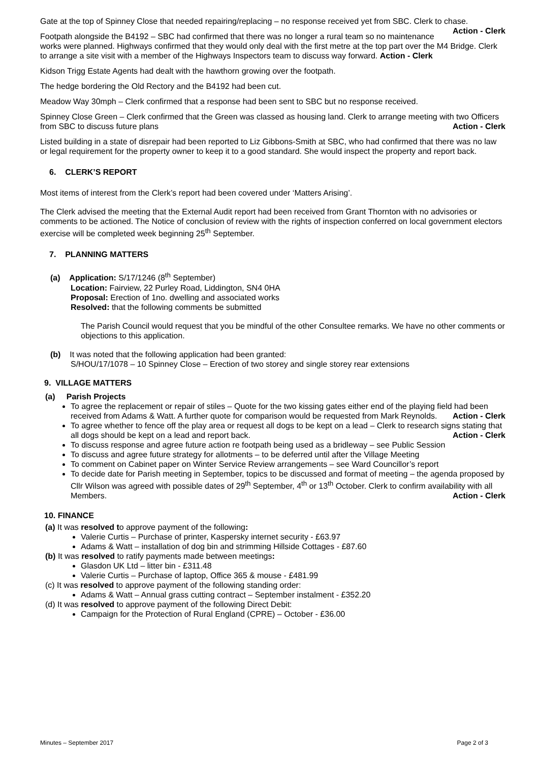Gate at the top of Spinney Close that needed repairing/replacing – no response received yet from SBC. Clerk to chase. Action - Clerk
Footpath alongside the B4192 – SBC had confirmed that there was no longer a rural team so no maintenance works were planned. Highways confirmed that they would only deal with the first metre at the top part over the M4 Bridge. Clerk to arrange a site visit with a member of the Highways Inspectors team to discuss way forward. Action - Clerk
Kidson Trigg Estate Agents had dealt with the hawthorn growing over the footpath.
The hedge bordering the Old Rectory and the B4192 had been cut.
Meadow Way 30mph – Clerk confirmed that a response had been sent to SBC but no response received.
Spinney Close Green – Clerk confirmed that the Green was classed as housing land. Clerk to arrange meeting with two Officers from SBC to discuss future plans Action - Clerk
Listed building in a state of disrepair had been reported to Liz Gibbons-Smith at SBC, who had confirmed that there was no law or legal requirement for the property owner to keep it to a good standard. She would inspect the property and report back.
6. CLERK’S REPORT
Most items of interest from the Clerk’s report had been covered under ‘Matters Arising’.
The Clerk advised the meeting that the External Audit report had been received from Grant Thornton with no advisories or comments to be actioned. The Notice of conclusion of review with the rights of inspection conferred on local government electors exercise will be completed week beginning 25<sup>th</sup> September.
7. PLANNING MATTERS
(a) Application: S/17/1246 (8<sup>th</sup> September)
Location: Fairview, 22 Purley Road, Liddington, SN4 0HA
Proposal: Erection of 1no. dwelling and associated works
Resolved: that the following comments be submitted
The Parish Council would request that you be mindful of the other Consultee remarks. We have no other comments or objections to this application.
(b) It was noted that the following application had been granted:
S/HOU/17/1078 – 10 Spinney Close – Erection of two storey and single storey rear extensions
9. VILLAGE MATTERS
(a) Parish Projects
To agree the replacement or repair of stiles – Quote for the two kissing gates either end of the playing field had been received from Adams & Watt. A further quote for comparison would be requested from Mark Reynolds. Action - Clerk
To agree whether to fence off the play area or request all dogs to be kept on a lead – Clerk to research signs stating that all dogs should be kept on a lead and report back. Action - Clerk
To discuss response and agree future action re footpath being used as a bridleway – see Public Session
To discuss and agree future strategy for allotments – to be deferred until after the Village Meeting
To comment on Cabinet paper on Winter Service Review arrangements – see Ward Councillor’s report
To decide date for Parish meeting in September, topics to be discussed and format of meeting – the agenda proposed by Cllr Wilson was agreed with possible dates of 29<sup>th</sup> September, 4<sup>th</sup> or 13<sup>th</sup> October. Clerk to confirm availability with all Members. Action - Clerk
10. FINANCE
(a) It was resolved to approve payment of the following:
Valerie Curtis – Purchase of printer, Kaspersky internet security - £63.97
Adams & Watt – installation of dog bin and strimming Hillside Cottages - £87.60
(b) It was resolved to ratify payments made between meetings:
Glasdon UK Ltd – litter bin - £311.48
Valerie Curtis – Purchase of laptop, Office 365 & mouse - £481.99
(c) It was resolved to approve payment of the following standing order:
Adams & Watt – Annual grass cutting contract – September instalment - £352.20
(d) It was resolved to approve payment of the following Direct Debit:
Campaign for the Protection of Rural England (CPRE) – October - £36.00
Minutes – September 2017 Page 2 of 3